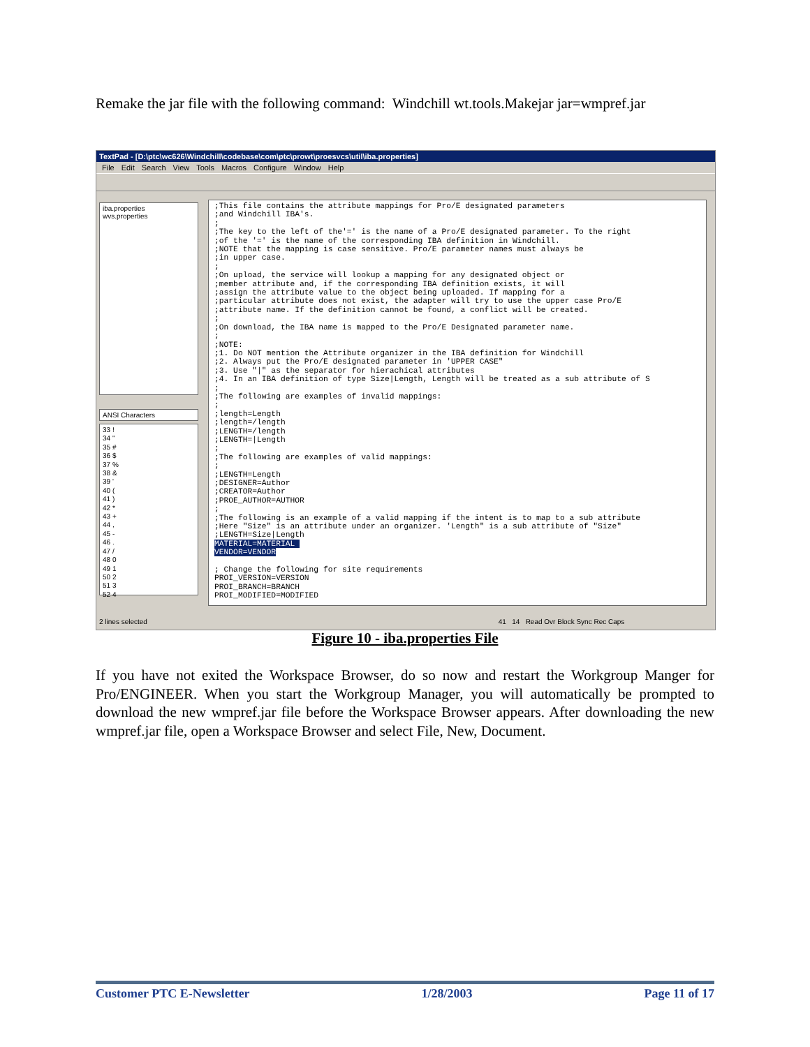Remake the jar file with the following command: Windchill wt.tools.Makejar jar=wmpref.jar
TextPad - [D:\ptc\wc626\Windchill\codebase\com\ptc\prowt\proesvcs\util\iba.properties]
File Edit Search View Tools Macros Configure Window Help
iba.properties
wvs.properties
ANSI Characters
33 !
34 "
35 #
36 $
37 %
38 &
39 '
40 (
41 )
42 *
43 +
44 ,
45 -
46 .
47 /
48 0
49 1
50 2
51 3
52 4
;This file contains the attribute mappings for Pro/E designated parameters
;and Windchill IBA's.
;
;The key to the left of the'=' is the name of a Pro/E designated parameter. To the right
;of the '=' is the name of the corresponding IBA definition in Windchill.
;NOTE that the mapping is case sensitive. Pro/E parameter names must always be
;in upper case.
;
;On upload, the service will lookup a mapping for any designated object or
;member attribute and, if the corresponding IBA definition exists, it will
;assign the attribute value to the object being uploaded. If mapping for a
;particular attribute does not exist, the adapter will try to use the upper case Pro/E
;attribute name. If the definition cannot be found, a conflict will be created.
;
;On download, the IBA name is mapped to the Pro/E Designated parameter name.
;
;NOTE:
;1. Do NOT mention the Attribute organizer in the IBA definition for Windchill
;2. Always put the Pro/E designated parameter in 'UPPER CASE"
;3. Use "|" as the separator for hierachical attributes
;4. In an IBA definition of type Size|Length, Length will be treated as a sub attribute of S
;
;The following are examples of invalid mappings:
;
;length=Length
;length=/length
;LENGTH=/length
;LENGTH=|Length
;
;The following are examples of valid mappings:
;
;LENGTH=Length
;DESIGNER=Author
;CREATOR=Author
;PROE_AUTHOR=AUTHOR
;
;The following is an example of a valid mapping if the intent is to map to a sub attribute
;Here "Size" is an attribute under an organizer. 'Length" is a sub attribute of "Size"
;LENGTH=Size|Length
MATERIAL=MATERIAL 
VENDOR=VENDOR

; Change the following for site requirements
PROI_VERSION=VERSION
PROI_BRANCH=BRANCH
PROI_MODIFIED=MODIFIED
2 lines selected 41 14 Read Ovr Block Sync Rec Caps
Figure 10 - iba.properties File
If you have not exited the Workspace Browser, do so now and restart the Workgroup Manger for Pro/ENGINEER. When you start the Workgroup Manager, you will automatically be prompted to download the new wmpref.jar file before the Workspace Browser appears. After downloading the new wmpref.jar file, open a Workspace Browser and select File, New, Document.
Customer PTC E-Newsletter 1/28/2003 Page 11 of 17